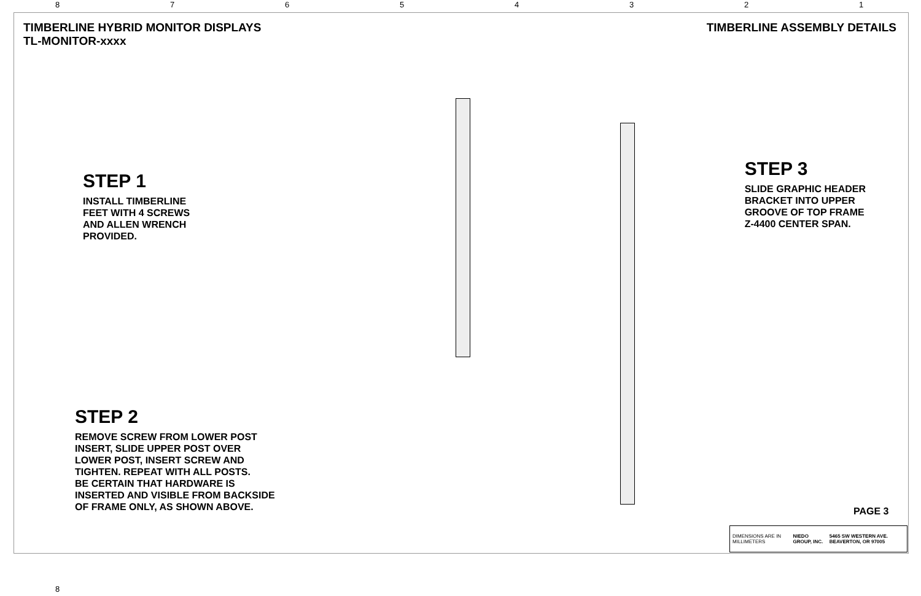8 7 6 5 4 3 2 1
TIMBERLINE HYBRID MONITOR DISPLAYS
TL-MONITOR-xxxx
TIMBERLINE ASSEMBLY DETAILS
STEP 1
INSTALL TIMBERLINE
FEET WITH 4 SCREWS
AND ALLEN WRENCH
PROVIDED.
STEP 3
SLIDE GRAPHIC HEADER
BRACKET INTO UPPER
GROOVE OF TOP FRAME
Z-4400 CENTER SPAN.
STEP 2
REMOVE SCREW FROM LOWER POST
INSERT, SLIDE UPPER POST OVER
LOWER POST, INSERT SCREW AND
TIGHTEN. REPEAT WITH ALL POSTS.
BE CERTAIN THAT HARDWARE IS
INSERTED AND VISIBLE FROM BACKSIDE
OF FRAME ONLY, AS SHOWN ABOVE.
PAGE 3
DIMENSIONS ARE IN MILLIMETERS NIEDO GROUP, INC. 5465 SW WESTERN AVE. BEAVERTON, OR 97005
8